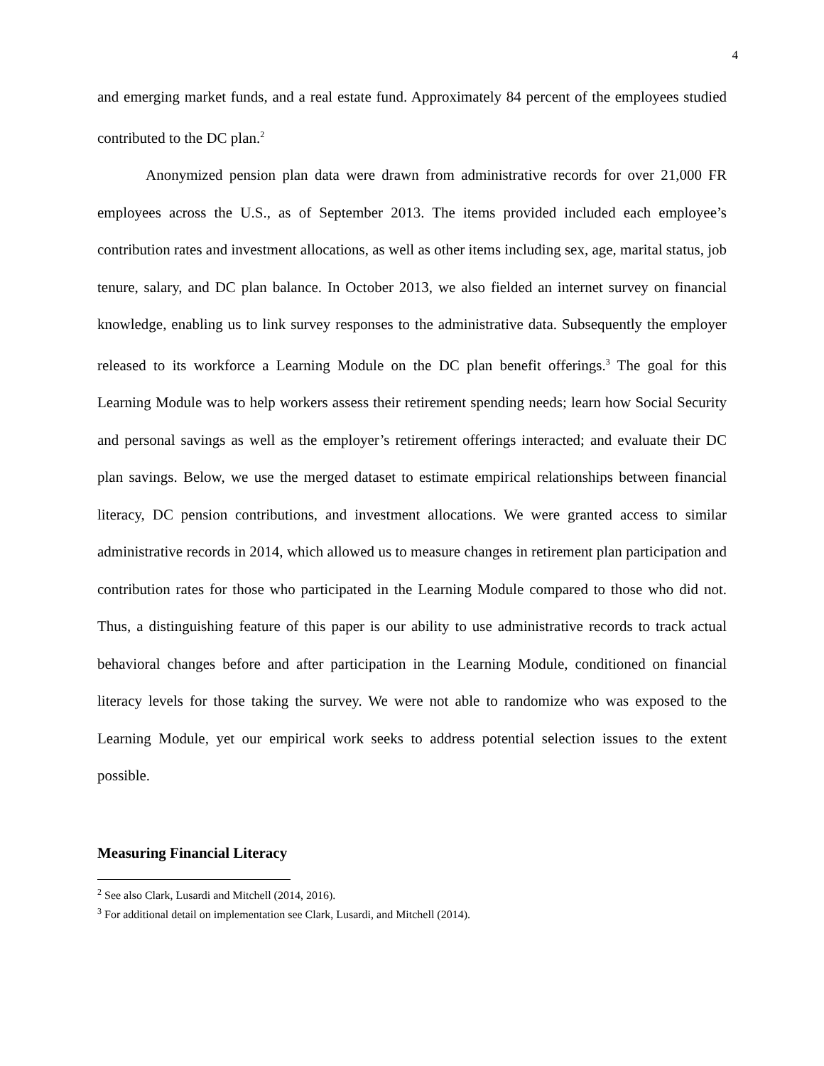4
and emerging market funds, and a real estate fund. Approximately 84 percent of the employees studied contributed to the DC plan.<sup>2</sup>
Anonymized pension plan data were drawn from administrative records for over 21,000 FR employees across the U.S., as of September 2013. The items provided included each employee’s contribution rates and investment allocations, as well as other items including sex, age, marital status, job tenure, salary, and DC plan balance. In October 2013, we also fielded an internet survey on financial knowledge, enabling us to link survey responses to the administrative data. Subsequently the employer released to its workforce a Learning Module on the DC plan benefit offerings.<sup>3</sup> The goal for this Learning Module was to help workers assess their retirement spending needs; learn how Social Security and personal savings as well as the employer’s retirement offerings interacted; and evaluate their DC plan savings. Below, we use the merged dataset to estimate empirical relationships between financial literacy, DC pension contributions, and investment allocations. We were granted access to similar administrative records in 2014, which allowed us to measure changes in retirement plan participation and contribution rates for those who participated in the Learning Module compared to those who did not. Thus, a distinguishing feature of this paper is our ability to use administrative records to track actual behavioral changes before and after participation in the Learning Module, conditioned on financial literacy levels for those taking the survey. We were not able to randomize who was exposed to the Learning Module, yet our empirical work seeks to address potential selection issues to the extent possible.
Measuring Financial Literacy
<sup>2</sup> See also Clark, Lusardi and Mitchell (2014, 2016).
<sup>3</sup> For additional detail on implementation see Clark, Lusardi, and Mitchell (2014).